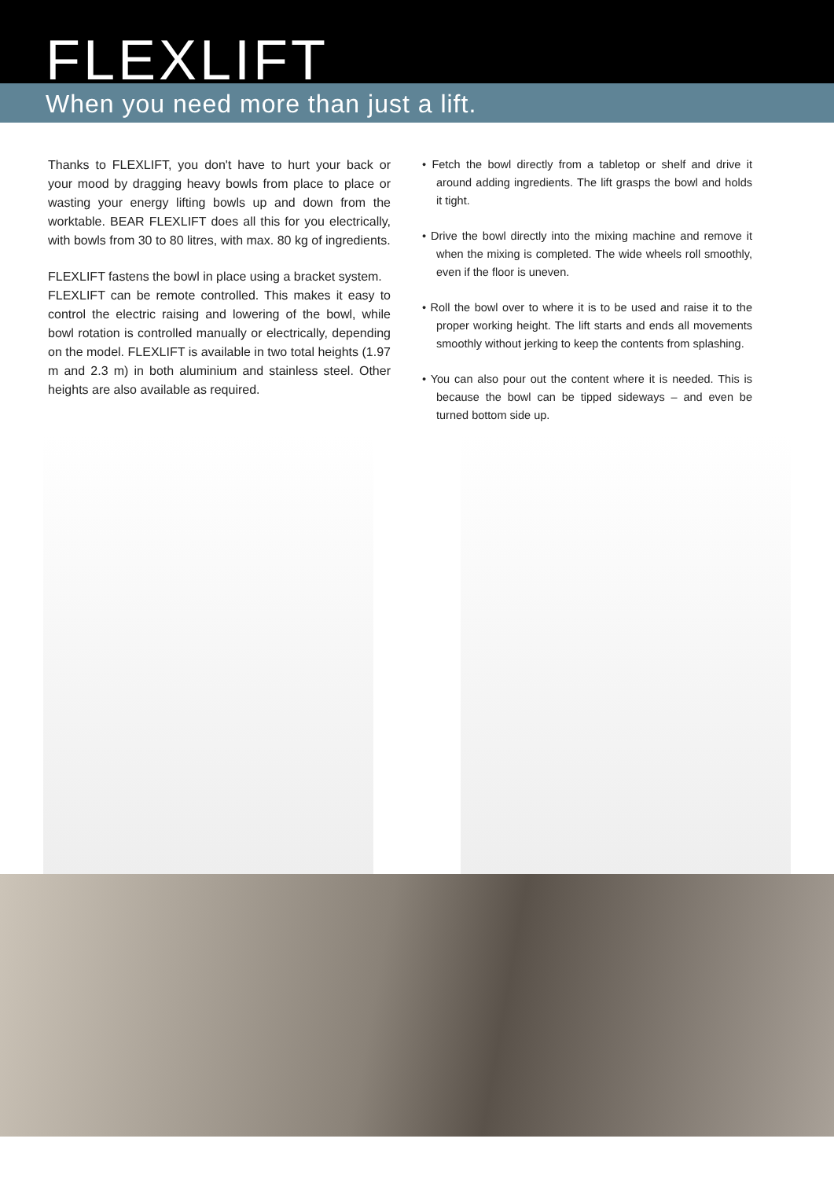FLEXLIFT
When you need more than just a lift.
Thanks to FLEXLIFT, you don't have to hurt your back or your mood by dragging heavy bowls from place to place or wasting your energy lifting bowls up and down from the worktable. BEAR FLEXLIFT does all this for you electrically, with bowls from 30 to 80 litres, with max. 80 kg of ingredients.
FLEXLIFT fastens the bowl in place using a bracket system.
FLEXLIFT can be remote controlled. This makes it easy to control the electric raising and lowering of the bowl, while bowl rotation is controlled manually or electrically, depending on the model. FLEXLIFT is available in two total heights (1.97 m and 2.3 m) in both aluminium and stainless steel. Other heights are also available as required.
• Fetch the bowl directly from a tabletop or shelf and drive it around adding ingredients. The lift grasps the bowl and holds it tight.
• Drive the bowl directly into the mixing machine and remove it when the mixing is completed. The wide wheels roll smoothly, even if the floor is uneven.
• Roll the bowl over to where it is to be used and raise it to the proper working height. The lift starts and ends all movements smoothly without jerking to keep the contents from splashing.
• You can also pour out the content where it is needed. This is because the bowl can be tipped sideways – and even be turned bottom side up.